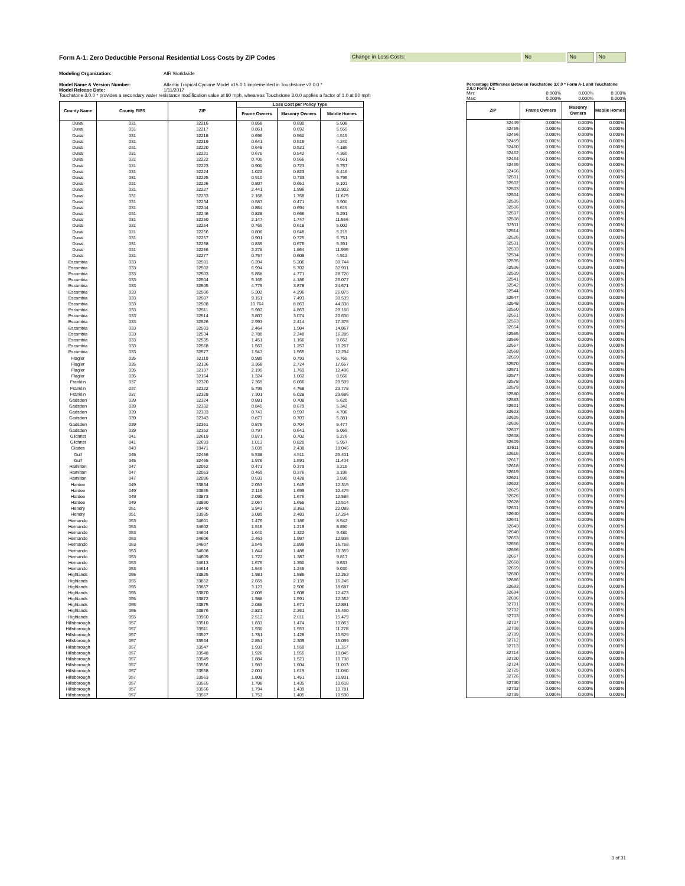Form A-1: Zero Deductible Personal Residential Loss Costs by ZIP Codes
Change in Loss Costs: No No No
Modeling Organization: AIR Worldwide
Model Name & Version Number: Atlantic Tropical Cyclone Model v15.0.1 implemented in Touchstone v3.0.0 *
Model Release Date: 1/11/2017
Touchstone 3.0.0 * provides a secondary water resistance modification value at 80 mph, wheareas Touchstone 3.0.0 applies a factor of 1.0 at 80 mph
Percentage Difference Between Touchstone 3.0.0 * Form A-1 and Touchstone 3.0.0 Form A-1
Min: 0.000% 0.000% 0.000%
Max: 0.000% 0.000% 0.000%
| County Name | County FIPS | ZIP | Loss Cost per Policy Type | | |
| --- | --- | --- | --- | --- | --- |
| | | | Frame Owners | Masonry Owners | Mobile Homes |
| Duval | 031 | 32216 | 0.858 | 0.690 | 5.508 |
| Duval | 031 | 32217 | 0.861 | 0.692 | 5.555 |
| Duval | 031 | 32218 | 0.696 | 0.560 | 4.519 |
| Duval | 031 | 32219 | 0.641 | 0.515 | 4.240 |
| Duval | 031 | 32220 | 0.648 | 0.521 | 4.185 |
| Duval | 031 | 32221 | 0.675 | 0.542 | 4.360 |
| Duval | 031 | 32222 | 0.705 | 0.566 | 4.561 |
| Duval | 031 | 32223 | 0.900 | 0.723 | 5.757 |
| Duval | 031 | 32224 | 1.022 | 0.823 | 6.416 |
| Duval | 031 | 32225 | 0.910 | 0.733 | 5.795 |
| Duval | 031 | 32226 | 0.807 | 0.651 | 5.103 |
| Duval | 031 | 32227 | 2.441 | 1.996 | 12.902 |
| Duval | 031 | 32233 | 2.168 | 1.768 | 11.679 |
| Duval | 031 | 32234 | 0.587 | 0.471 | 3.900 |
| Duval | 031 | 32244 | 0.864 | 0.694 | 5.619 |
| Duval | 031 | 32246 | 0.828 | 0.666 | 5.291 |
| Duval | 031 | 32250 | 2.147 | 1.747 | 11.556 |
| Duval | 031 | 32254 | 0.769 | 0.618 | 5.002 |
| Duval | 031 | 32256 | 0.806 | 0.648 | 5.219 |
| Duval | 031 | 32257 | 0.901 | 0.725 | 5.751 |
| Duval | 031 | 32258 | 0.839 | 0.676 | 5.391 |
| Duval | 031 | 32266 | 2.278 | 1.864 | 11.995 |
| Duval | 031 | 32277 | 0.757 | 0.609 | 4.912 |
| Escambia | 033 | 32501 | 6.394 | 5.206 | 30.744 |
| Escambia | 033 | 32502 | 6.994 | 5.702 | 32.931 |
| Escambia | 033 | 32503 | 5.868 | 4.771 | 28.720 |
| Escambia | 033 | 32504 | 5.165 | 4.186 | 26.077 |
| Escambia | 033 | 32505 | 4.779 | 3.878 | 24.671 |
| Escambia | 033 | 32506 | 5.302 | 4.296 | 26.875 |
| Escambia | 033 | 32507 | 9.151 | 7.493 | 39.539 |
| Escambia | 033 | 32508 | 10.764 | 8.863 | 44.338 |
| Escambia | 033 | 32511 | 5.982 | 4.863 | 29.160 |
| Escambia | 033 | 32514 | 3.807 | 3.074 | 20.630 |
| Escambia | 033 | 32526 | 2.993 | 2.414 | 17.375 |
| Escambia | 033 | 32533 | 2.464 | 1.984 | 14.867 |
| Escambia | 033 | 32534 | 2.780 | 2.240 | 16.285 |
| Escambia | 033 | 32535 | 1.451 | 1.166 | 9.662 |
| Escambia | 033 | 32568 | 1.563 | 1.257 | 10.257 |
| Escambia | 033 | 32577 | 1.947 | 1.565 | 12.294 |
| Flagler | 035 | 32110 | 0.989 | 0.793 | 6.765 |
| Flagler | 035 | 32136 | 3.368 | 2.724 | 17.657 |
| Flagler | 035 | 32137 | 2.195 | 1.769 | 12.496 |
| Flagler | 035 | 32164 | 1.324 | 1.062 | 8.560 |
| Franklin | 037 | 32320 | 7.369 | 6.066 | 29.509 |
| Franklin | 037 | 32322 | 5.799 | 4.768 | 23.778 |
| Franklin | 037 | 32328 | 7.301 | 6.028 | 29.686 |
| Gadsden | 039 | 32324 | 0.881 | 0.708 | 5.620 |
| Gadsden | 039 | 32332 | 0.845 | 0.679 | 5.342 |
| Gadsden | 039 | 32333 | 0.743 | 0.597 | 4.706 |
| Gadsden | 039 | 32343 | 0.873 | 0.703 | 5.381 |
| Gadsden | 039 | 32351 | 0.875 | 0.704 | 5.477 |
| Gadsden | 039 | 32352 | 0.797 | 0.641 | 5.069 |
| Gilchrist | 041 | 32619 | 0.871 | 0.702 | 5.276 |
| Gilchrist | 041 | 32693 | 1.013 | 0.820 | 5.957 |
| Glades | 043 | 33471 | 3.039 | 2.438 | 18.046 |
| Gulf | 045 | 32456 | 5.538 | 4.511 | 25.401 |
| Gulf | 045 | 32465 | 1.976 | 1.591 | 11.404 |
| Hamilton | 047 | 32052 | 0.473 | 0.379 | 3.215 |
| Hamilton | 047 | 32053 | 0.469 | 0.376 | 3.195 |
| Hamilton | 047 | 32096 | 0.533 | 0.428 | 3.590 |
| Hardee | 049 | 33834 | 2.053 | 1.645 | 12.315 |
| Hardee | 049 | 33865 | 2.119 | 1.699 | 12.475 |
| Hardee | 049 | 33873 | 2.090 | 1.676 | 12.586 |
| Hardee | 049 | 33890 | 2.067 | 1.655 | 12.514 |
| Hendry | 051 | 33440 | 3.943 | 3.163 | 22.088 |
| Hendry | 051 | 33935 | 3.089 | 2.483 | 17.264 |
| Hernando | 053 | 34601 | 1.475 | 1.186 | 8.542 |
| Hernando | 053 | 34602 | 1.515 | 1.219 | 8.890 |
| Hernando | 053 | 34604 | 1.640 | 1.322 | 9.480 |
| Hernando | 053 | 34606 | 2.463 | 1.997 | 12.936 |
| Hernando | 053 | 34607 | 3.549 | 2.899 | 16.758 |
| Hernando | 053 | 34608 | 1.844 | 1.488 | 10.359 |
| Hernando | 053 | 34609 | 1.722 | 1.387 | 9.817 |
| Hernando | 053 | 34613 | 1.675 | 1.350 | 9.633 |
| Hernando | 053 | 34614 | 1.546 | 1.245 | 9.030 |
| Highlands | 055 | 33825 | 1.981 | 1.586 | 12.252 |
| Highlands | 055 | 33852 | 2.669 | 2.139 | 16.246 |
| Highlands | 055 | 33857 | 3.123 | 2.506 | 18.687 |
| Highlands | 055 | 33870 | 2.009 | 1.608 | 12.473 |
| Highlands | 055 | 33872 | 1.988 | 1.591 | 12.362 |
| Highlands | 055 | 33875 | 2.088 | 1.671 | 12.891 |
| Highlands | 055 | 33876 | 2.821 | 2.261 | 16.460 |
| Highlands | 055 | 33960 | 2.512 | 2.011 | 15.479 |
| Hillsborough | 057 | 33510 | 1.833 | 1.474 | 10.863 |
| Hillsborough | 057 | 33511 | 1.930 | 1.553 | 11.278 |
| Hillsborough | 057 | 33527 | 1.781 | 1.428 | 10.529 |
| Hillsborough | 057 | 33534 | 2.851 | 2.309 | 15.099 |
| Hillsborough | 057 | 33547 | 1.933 | 1.550 | 11.357 |
| Hillsborough | 057 | 33548 | 1.926 | 1.555 | 10.845 |
| Hillsborough | 057 | 33549 | 1.884 | 1.521 | 10.738 |
| Hillsborough | 057 | 33556 | 1.983 | 1.604 | 11.003 |
| Hillsborough | 057 | 33558 | 2.001 | 1.619 | 11.080 |
| Hillsborough | 057 | 33563 | 1.808 | 1.451 | 10.831 |
| Hillsborough | 057 | 33565 | 1.788 | 1.435 | 10.618 |
| Hillsborough | 057 | 33566 | 1.794 | 1.439 | 10.781 |
| Hillsborough | 057 | 33567 | 1.752 | 1.405 | 10.590 |
| ZIP | Frame Owners | Masonry Owners | Mobile Homes |
| --- | --- | --- | --- |
| 32449 | 0.000% | 0.000% | 0.000% |
| 32455 | 0.000% | 0.000% | 0.000% |
| 32456 | 0.000% | 0.000% | 0.000% |
| 32459 | 0.000% | 0.000% | 0.000% |
| 32460 | 0.000% | 0.000% | 0.000% |
| 32462 | 0.000% | 0.000% | 0.000% |
| 32464 | 0.000% | 0.000% | 0.000% |
| 32465 | 0.000% | 0.000% | 0.000% |
| 32466 | 0.000% | 0.000% | 0.000% |
| 32501 | 0.000% | 0.000% | 0.000% |
| 32502 | 0.000% | 0.000% | 0.000% |
| 32503 | 0.000% | 0.000% | 0.000% |
| 32504 | 0.000% | 0.000% | 0.000% |
| 32505 | 0.000% | 0.000% | 0.000% |
| 32506 | 0.000% | 0.000% | 0.000% |
| 32507 | 0.000% | 0.000% | 0.000% |
| 32508 | 0.000% | 0.000% | 0.000% |
| 32511 | 0.000% | 0.000% | 0.000% |
| 32514 | 0.000% | 0.000% | 0.000% |
| 32526 | 0.000% | 0.000% | 0.000% |
| 32531 | 0.000% | 0.000% | 0.000% |
| 32533 | 0.000% | 0.000% | 0.000% |
| 32534 | 0.000% | 0.000% | 0.000% |
| 32535 | 0.000% | 0.000% | 0.000% |
| 32536 | 0.000% | 0.000% | 0.000% |
| 32539 | 0.000% | 0.000% | 0.000% |
| 32541 | 0.000% | 0.000% | 0.000% |
| 32542 | 0.000% | 0.000% | 0.000% |
| 32544 | 0.000% | 0.000% | 0.000% |
| 32547 | 0.000% | 0.000% | 0.000% |
| 32548 | 0.000% | 0.000% | 0.000% |
| 32550 | 0.000% | 0.000% | 0.000% |
| 32561 | 0.000% | 0.000% | 0.000% |
| 32563 | 0.000% | 0.000% | 0.000% |
| 32564 | 0.000% | 0.000% | 0.000% |
| 32565 | 0.000% | 0.000% | 0.000% |
| 32566 | 0.000% | 0.000% | 0.000% |
| 32567 | 0.000% | 0.000% | 0.000% |
| 32568 | 0.000% | 0.000% | 0.000% |
| 32569 | 0.000% | 0.000% | 0.000% |
| 32570 | 0.000% | 0.000% | 0.000% |
| 32571 | 0.000% | 0.000% | 0.000% |
| 32577 | 0.000% | 0.000% | 0.000% |
| 32578 | 0.000% | 0.000% | 0.000% |
| 32579 | 0.000% | 0.000% | 0.000% |
| 32580 | 0.000% | 0.000% | 0.000% |
| 32583 | 0.000% | 0.000% | 0.000% |
| 32601 | 0.000% | 0.000% | 0.000% |
| 32603 | 0.000% | 0.000% | 0.000% |
| 32605 | 0.000% | 0.000% | 0.000% |
| 32606 | 0.000% | 0.000% | 0.000% |
| 32607 | 0.000% | 0.000% | 0.000% |
| 32608 | 0.000% | 0.000% | 0.000% |
| 32609 | 0.000% | 0.000% | 0.000% |
| 32611 | 0.000% | 0.000% | 0.000% |
| 32615 | 0.000% | 0.000% | 0.000% |
| 32617 | 0.000% | 0.000% | 0.000% |
| 32618 | 0.000% | 0.000% | 0.000% |
| 32619 | 0.000% | 0.000% | 0.000% |
| 32621 | 0.000% | 0.000% | 0.000% |
| 32622 | 0.000% | 0.000% | 0.000% |
| 32625 | 0.000% | 0.000% | 0.000% |
| 32626 | 0.000% | 0.000% | 0.000% |
| 32628 | 0.000% | 0.000% | 0.000% |
| 32631 | 0.000% | 0.000% | 0.000% |
| 32640 | 0.000% | 0.000% | 0.000% |
| 32641 | 0.000% | 0.000% | 0.000% |
| 32643 | 0.000% | 0.000% | 0.000% |
| 32648 | 0.000% | 0.000% | 0.000% |
| 32653 | 0.000% | 0.000% | 0.000% |
| 32656 | 0.000% | 0.000% | 0.000% |
| 32666 | 0.000% | 0.000% | 0.000% |
| 32667 | 0.000% | 0.000% | 0.000% |
| 32668 | 0.000% | 0.000% | 0.000% |
| 32669 | 0.000% | 0.000% | 0.000% |
| 32680 | 0.000% | 0.000% | 0.000% |
| 32686 | 0.000% | 0.000% | 0.000% |
| 32693 | 0.000% | 0.000% | 0.000% |
| 32694 | 0.000% | 0.000% | 0.000% |
| 32696 | 0.000% | 0.000% | 0.000% |
| 32701 | 0.000% | 0.000% | 0.000% |
| 32702 | 0.000% | 0.000% | 0.000% |
| 32703 | 0.000% | 0.000% | 0.000% |
| 32707 | 0.000% | 0.000% | 0.000% |
| 32708 | 0.000% | 0.000% | 0.000% |
| 32709 | 0.000% | 0.000% | 0.000% |
| 32712 | 0.000% | 0.000% | 0.000% |
| 32713 | 0.000% | 0.000% | 0.000% |
| 32714 | 0.000% | 0.000% | 0.000% |
| 32720 | 0.000% | 0.000% | 0.000% |
| 32724 | 0.000% | 0.000% | 0.000% |
| 32725 | 0.000% | 0.000% | 0.000% |
| 32726 | 0.000% | 0.000% | 0.000% |
| 32730 | 0.000% | 0.000% | 0.000% |
| 32732 | 0.000% | 0.000% | 0.000% |
| 32735 | 0.000% | 0.000% | 0.000% |
3 of 31